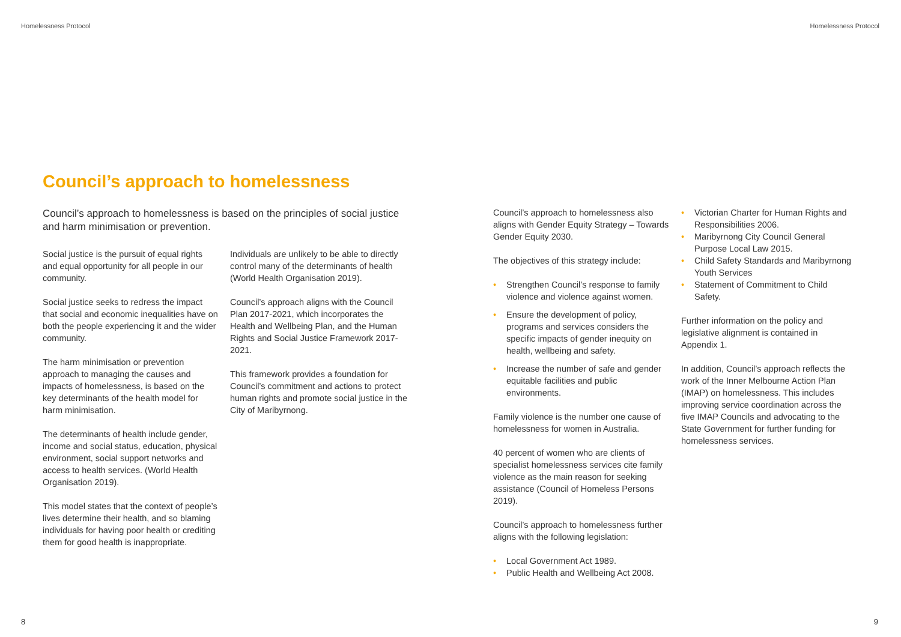Homelessness Protocol
Council’s approach to homelessness
Council’s approach to homelessness is based on the principles of social justice and harm minimisation or prevention.
Social justice is the pursuit of equal rights and equal opportunity for all people in our community.
Social justice seeks to redress the impact that social and economic inequalities have on both the people experiencing it and the wider community.
The harm minimisation or prevention approach to managing the causes and impacts of homelessness, is based on the key determinants of the health model for harm minimisation.
The determinants of health include gender, income and social status, education, physical environment, social support networks and access to health services. (World Health Organisation 2019).
This model states that the context of people’s lives determine their health, and so blaming individuals for having poor health or crediting them for good health is inappropriate.
Individuals are unlikely to be able to directly control many of the determinants of health (World Health Organisation 2019).
Council’s approach aligns with the Council Plan 2017-2021, which incorporates the Health and Wellbeing Plan, and the Human Rights and Social Justice Framework 2017-2021.
This framework provides a foundation for Council’s commitment and actions to protect human rights and promote social justice in the City of Maribyrnong.
8
Homelessness Protocol
Council’s approach to homelessness also aligns with Gender Equity Strategy – Towards Gender Equity 2030.
The objectives of this strategy include:
• Strengthen Council’s response to family violence and violence against women.
• Ensure the development of policy, programs and services considers the specific impacts of gender inequity on health, wellbeing and safety.
• Increase the number of safe and gender equitable facilities and public environments.
Family violence is the number one cause of homelessness for women in Australia.
40 percent of women who are clients of specialist homelessness services cite family violence as the main reason for seeking assistance (Council of Homeless Persons 2019).
Council’s approach to homelessness further aligns with the following legislation:
• Local Government Act 1989.
• Public Health and Wellbeing Act 2008.
• Victorian Charter for Human Rights and Responsibilities 2006.
• Maribyrnong City Council General Purpose Local Law 2015.
• Child Safety Standards and Maribyrnong Youth Services
• Statement of Commitment to Child Safety.
Further information on the policy and legislative alignment is contained in Appendix 1.
In addition, Council’s approach reflects the work of the Inner Melbourne Action Plan (IMAP) on homelessness. This includes improving service coordination across the five IMAP Councils and advocating to the State Government for further funding for homelessness services.
9